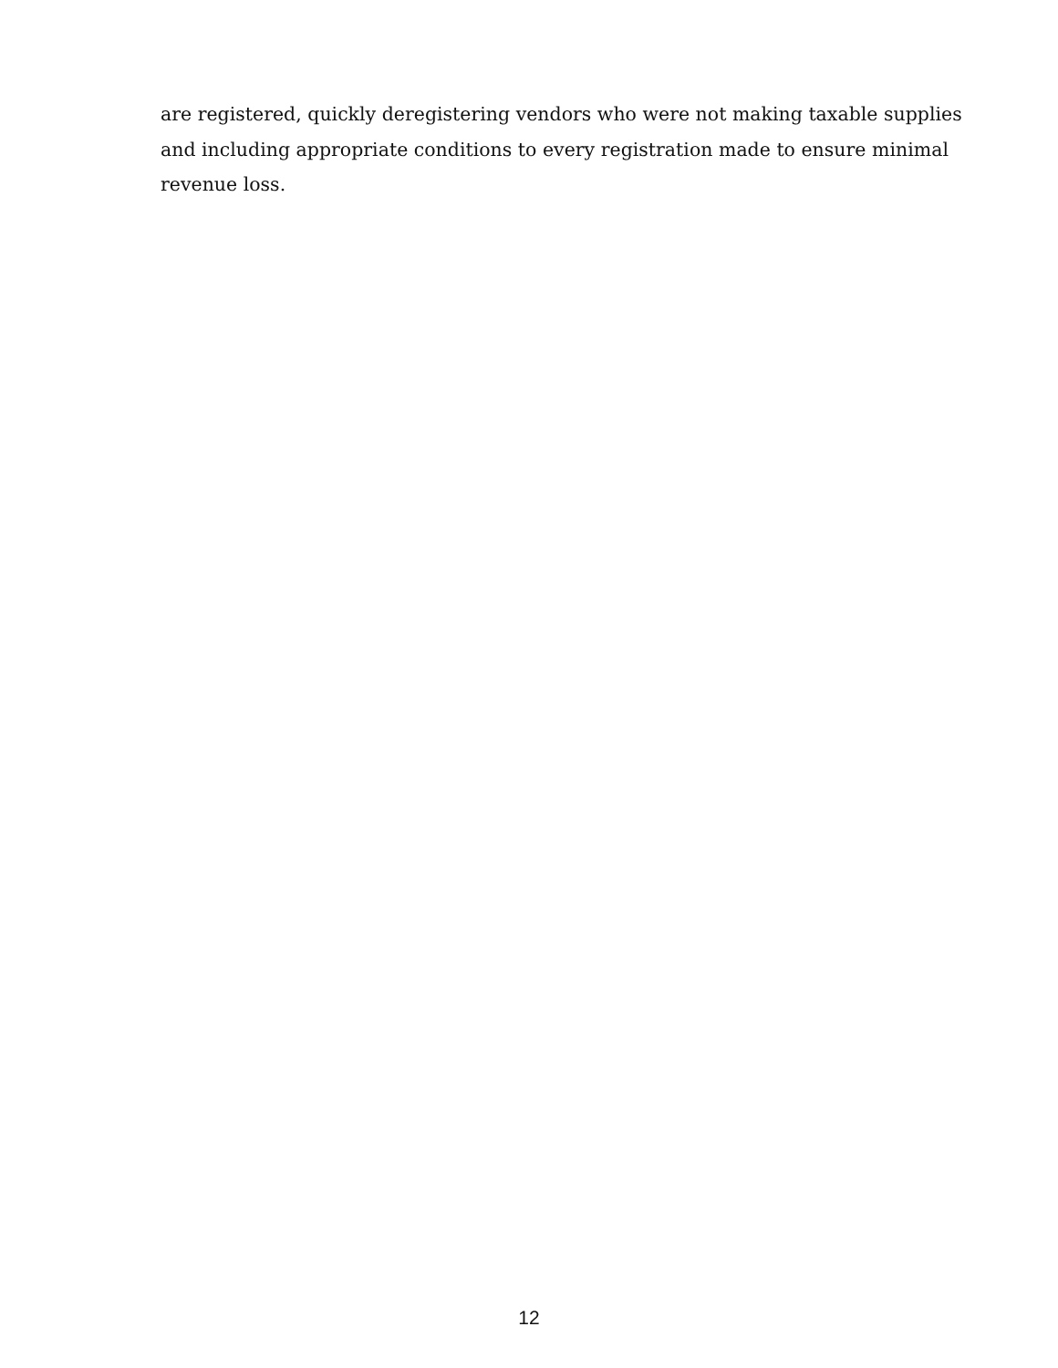are registered, quickly deregistering vendors who were not making taxable supplies and including appropriate conditions to every registration made to ensure minimal revenue loss.
12